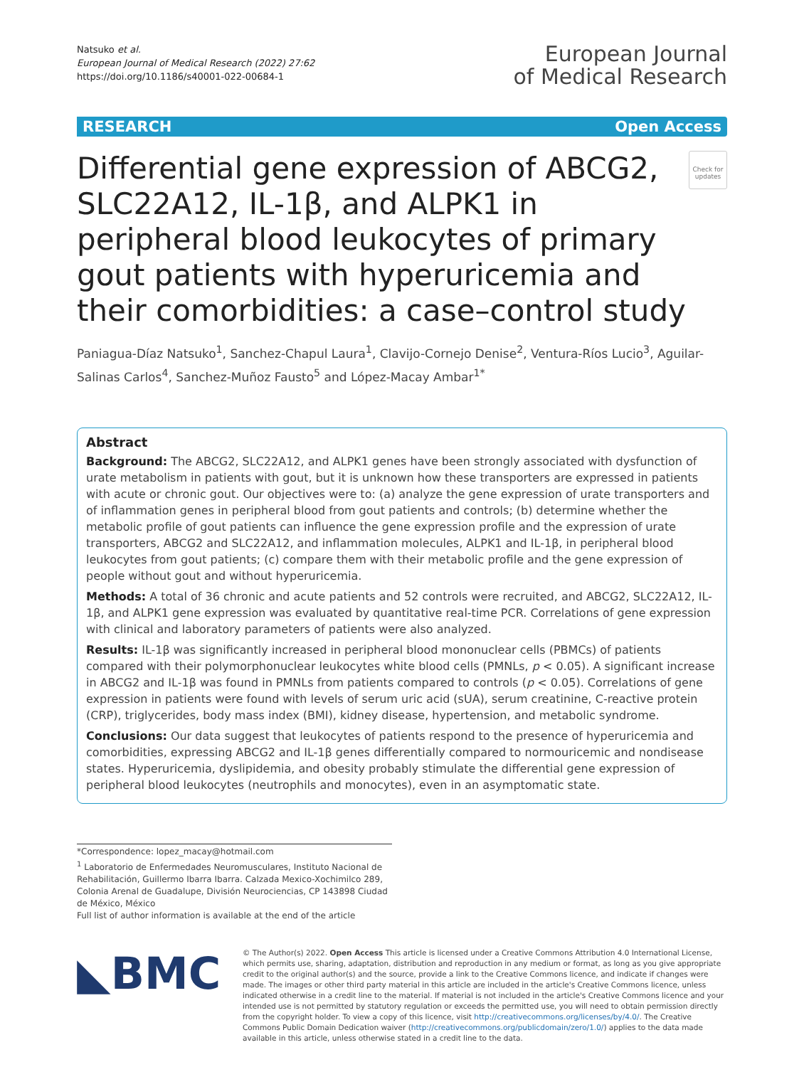Natsuko et al.
European Journal of Medical Research (2022) 27:62
https://doi.org/10.1186/s40001-022-00684-1
European Journal
of Medical Research
RESEARCH Open Access
Differential gene expression of ABCG2, SLC22A12, IL-1β, and ALPK1 in peripheral blood leukocytes of primary gout patients with hyperuricemia and their comorbidities: a case–control study
Check for updates
Paniagua-Díaz Natsuko<sup>1</sup>, Sanchez-Chapul Laura<sup>1</sup>, Clavijo-Cornejo Denise<sup>2</sup>, Ventura-Ríos Lucio<sup>3</sup>, Aguilar-Salinas Carlos<sup>4</sup>, Sanchez-Muñoz Fausto<sup>5</sup> and López-Macay Ambar<sup>1*</sup>
Abstract
Background: The ABCG2, SLC22A12, and ALPK1 genes have been strongly associated with dysfunction of urate metabolism in patients with gout, but it is unknown how these transporters are expressed in patients with acute or chronic gout. Our objectives were to: (a) analyze the gene expression of urate transporters and of inflammation genes in peripheral blood from gout patients and controls; (b) determine whether the metabolic profile of gout patients can influence the gene expression profile and the expression of urate transporters, ABCG2 and SLC22A12, and inflammation molecules, ALPK1 and IL-1β, in peripheral blood leukocytes from gout patients; (c) compare them with their metabolic profile and the gene expression of people without gout and without hyperuricemia.
Methods: A total of 36 chronic and acute patients and 52 controls were recruited, and ABCG2, SLC22A12, IL-1β, and ALPK1 gene expression was evaluated by quantitative real-time PCR. Correlations of gene expression with clinical and laboratory parameters of patients were also analyzed.
Results: IL-1β was significantly increased in peripheral blood mononuclear cells (PBMCs) of patients compared with their polymorphonuclear leukocytes white blood cells (PMNLs, p < 0.05). A significant increase in ABCG2 and IL-1β was found in PMNLs from patients compared to controls (p < 0.05). Correlations of gene expression in patients were found with levels of serum uric acid (sUA), serum creatinine, C-reactive protein (CRP), triglycerides, body mass index (BMI), kidney disease, hypertension, and metabolic syndrome.
Conclusions: Our data suggest that leukocytes of patients respond to the presence of hyperuricemia and comorbidities, expressing ABCG2 and IL-1β genes differentially compared to normouricemic and nondisease states. Hyperuricemia, dyslipidemia, and obesity probably stimulate the differential gene expression of peripheral blood leukocytes (neutrophils and monocytes), even in an asymptomatic state.
*Correspondence: lopez_macay@hotmail.com
<sup>1</sup> Laboratorio de Enfermedades Neuromusculares, Instituto Nacional de Rehabilitación, Guillermo Ibarra Ibarra. Calzada Mexico-Xochimilco 289, Colonia Arenal de Guadalupe, División Neurociencias, CP 143898 Ciudad de México, México
Full list of author information is available at the end of the article
◣BMC
© The Author(s) 2022. Open Access This article is licensed under a Creative Commons Attribution 4.0 International License, which permits use, sharing, adaptation, distribution and reproduction in any medium or format, as long as you give appropriate credit to the original author(s) and the source, provide a link to the Creative Commons licence, and indicate if changes were made. The images or other third party material in this article are included in the article's Creative Commons licence, unless indicated otherwise in a credit line to the material. If material is not included in the article's Creative Commons licence and your intended use is not permitted by statutory regulation or exceeds the permitted use, you will need to obtain permission directly from the copyright holder. To view a copy of this licence, visit http://creativecommons.org/licenses/by/4.0/. The Creative Commons Public Domain Dedication waiver (http://creativecommons.org/publicdomain/zero/1.0/) applies to the data made available in this article, unless otherwise stated in a credit line to the data.